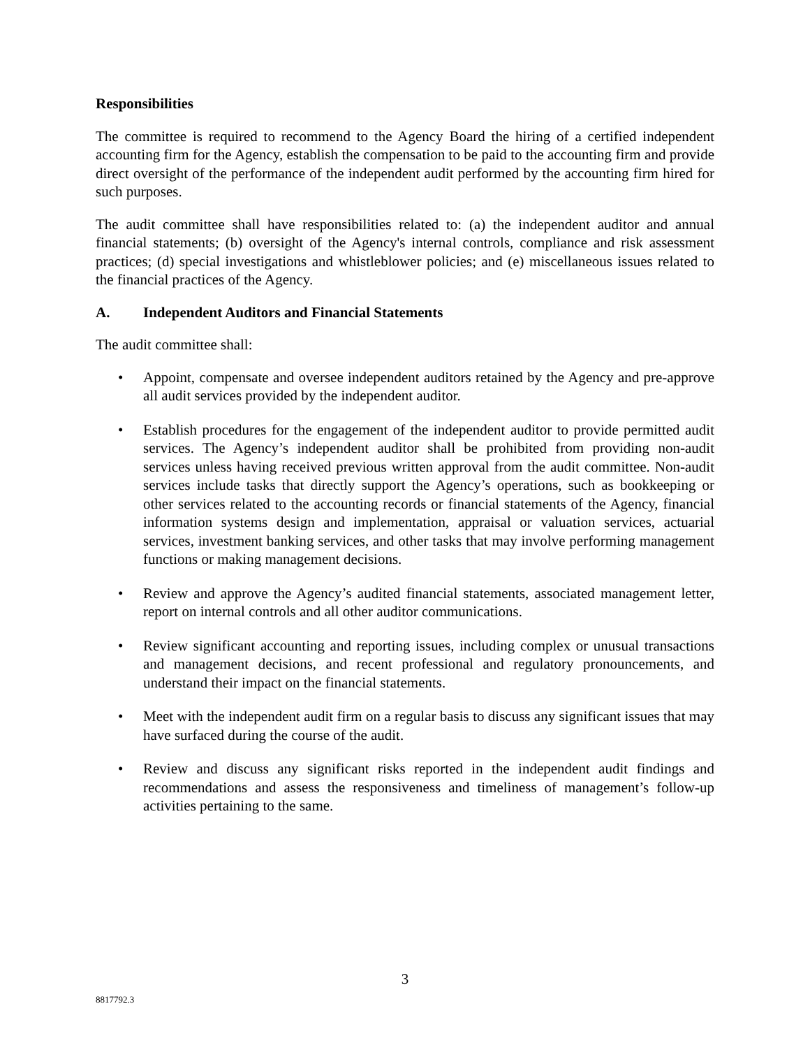Responsibilities
The committee is required to recommend to the Agency Board the hiring of a certified independent accounting firm for the Agency, establish the compensation to be paid to the accounting firm and provide direct oversight of the performance of the independent audit performed by the accounting firm hired for such purposes.
The audit committee shall have responsibilities related to: (a) the independent auditor and annual financial statements; (b) oversight of the Agency's internal controls, compliance and risk assessment practices; (d) special investigations and whistleblower policies; and (e) miscellaneous issues related to the financial practices of the Agency.
A. Independent Auditors and Financial Statements
The audit committee shall:
• Appoint, compensate and oversee independent auditors retained by the Agency and pre-approve all audit services provided by the independent auditor.
• Establish procedures for the engagement of the independent auditor to provide permitted audit services. The Agency’s independent auditor shall be prohibited from providing non-audit services unless having received previous written approval from the audit committee. Non-audit services include tasks that directly support the Agency’s operations, such as bookkeeping or other services related to the accounting records or financial statements of the Agency, financial information systems design and implementation, appraisal or valuation services, actuarial services, investment banking services, and other tasks that may involve performing management functions or making management decisions.
• Review and approve the Agency’s audited financial statements, associated management letter, report on internal controls and all other auditor communications.
• Review significant accounting and reporting issues, including complex or unusual transactions and management decisions, and recent professional and regulatory pronouncements, and understand their impact on the financial statements.
• Meet with the independent audit firm on a regular basis to discuss any significant issues that may have surfaced during the course of the audit.
• Review and discuss any significant risks reported in the independent audit findings and recommendations and assess the responsiveness and timeliness of management’s follow-up activities pertaining to the same.
3
8817792.3